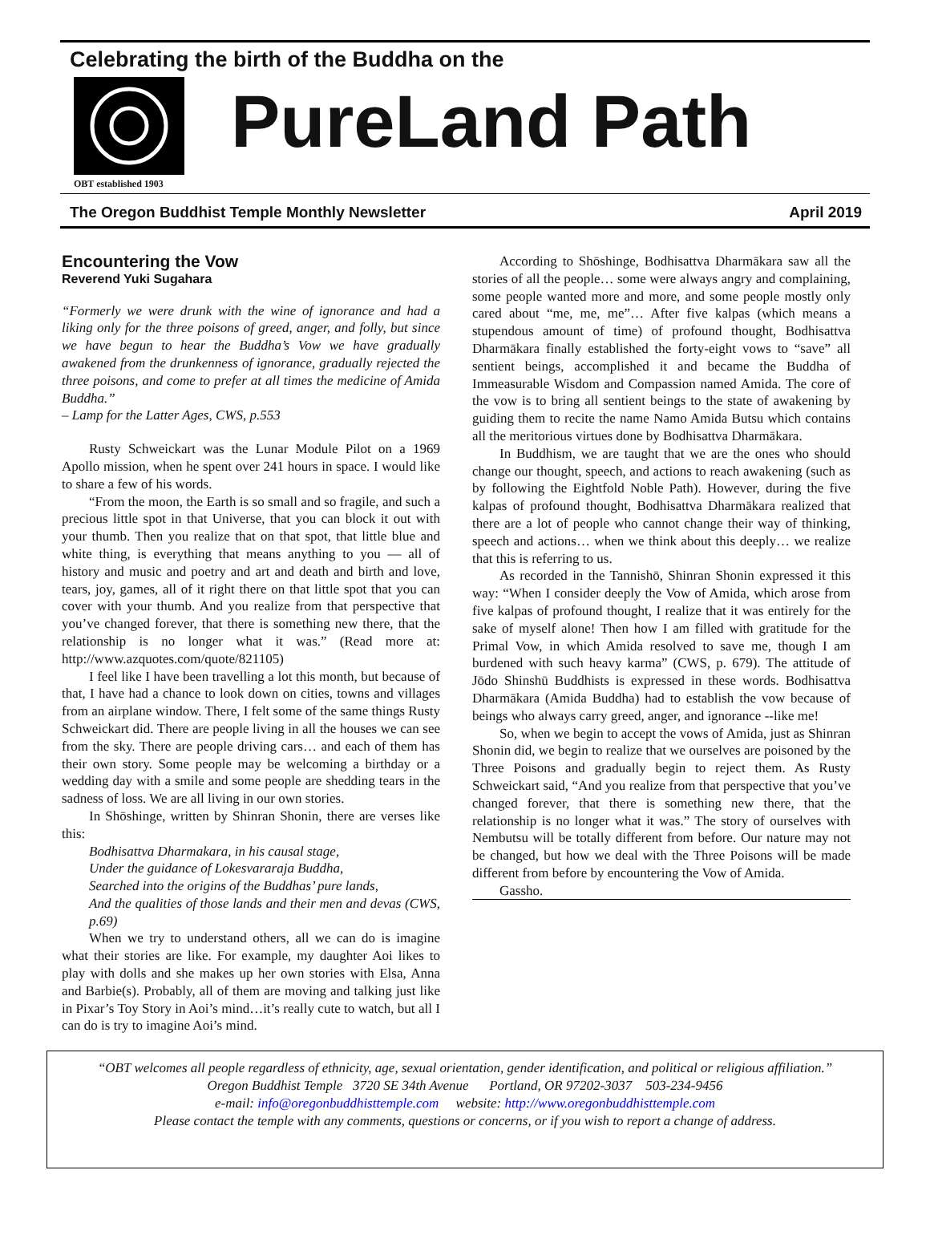Celebrating the birth of the Buddha on the
OBT established 1903
PureLand Path
The Oregon Buddhist Temple Monthly Newsletter April 2019
Encountering the Vow
Reverend Yuki Sugahara
“Formerly we were drunk with the wine of ignorance and had a liking only for the three poisons of greed, anger, and folly, but since we have begun to hear the Buddha’s Vow we have gradually awakened from the drunkenness of ignorance, gradually rejected the three poisons, and come to prefer at all times the medicine of Amida Buddha.”
– Lamp for the Latter Ages, CWS, p.553
Rusty Schweickart was the Lunar Module Pilot on a 1969 Apollo mission, when he spent over 241 hours in space. I would like to share a few of his words.
“From the moon, the Earth is so small and so fragile, and such a precious little spot in that Universe, that you can block it out with your thumb. Then you realize that on that spot, that little blue and white thing, is everything that means anything to you — all of history and music and poetry and art and death and birth and love, tears, joy, games, all of it right there on that little spot that you can cover with your thumb. And you realize from that perspective that you’ve changed forever, that there is something new there, that the relationship is no longer what it was.” (Read more at: http://www.azquotes.com/quote/821105)
I feel like I have been travelling a lot this month, but because of that, I have had a chance to look down on cities, towns and villages from an airplane window. There, I felt some of the same things Rusty Schweickart did. There are people living in all the houses we can see from the sky. There are people driving cars… and each of them has their own story. Some people may be welcoming a birthday or a wedding day with a smile and some people are shedding tears in the sadness of loss. We are all living in our own stories.
In Shōshinge, written by Shinran Shonin, there are verses like this:
Bodhisattva Dharmakara, in his causal stage,
Under the guidance of Lokesvararaja Buddha,
Searched into the origins of the Buddhas’ pure lands,
And the qualities of those lands and their men and devas (CWS, p.69)
When we try to understand others, all we can do is imagine what their stories are like. For example, my daughter Aoi likes to play with dolls and she makes up her own stories with Elsa, Anna and Barbie(s). Probably, all of them are moving and talking just like in Pixar’s Toy Story in Aoi’s mind…it’s really cute to watch, but all I can do is try to imagine Aoi’s mind.
According to Shōshinge, Bodhisattva Dharmākara saw all the stories of all the people… some were always angry and complaining, some people wanted more and more, and some people mostly only cared about “me, me, me”… After five kalpas (which means a stupendous amount of time) of profound thought, Bodhisattva Dharmākara finally established the forty-eight vows to “save” all sentient beings, accomplished it and became the Buddha of Immeasurable Wisdom and Compassion named Amida. The core of the vow is to bring all sentient beings to the state of awakening by guiding them to recite the name Namo Amida Butsu which contains all the meritorious virtues done by Bodhisattva Dharmākara.
In Buddhism, we are taught that we are the ones who should change our thought, speech, and actions to reach awakening (such as by following the Eightfold Noble Path). However, during the five kalpas of profound thought, Bodhisattva Dharmākara realized that there are a lot of people who cannot change their way of thinking, speech and actions… when we think about this deeply… we realize that this is referring to us.
As recorded in the Tannishō, Shinran Shonin expressed it this way: “When I consider deeply the Vow of Amida, which arose from five kalpas of profound thought, I realize that it was entirely for the sake of myself alone! Then how I am filled with gratitude for the Primal Vow, in which Amida resolved to save me, though I am burdened with such heavy karma” (CWS, p. 679). The attitude of Jōdo Shinshū Buddhists is expressed in these words. Bodhisattva Dharmākara (Amida Buddha) had to establish the vow because of beings who always carry greed, anger, and ignorance --like me!
So, when we begin to accept the vows of Amida, just as Shinran Shonin did, we begin to realize that we ourselves are poisoned by the Three Poisons and gradually begin to reject them. As Rusty Schweickart said, “And you realize from that perspective that you’ve changed forever, that there is something new there, that the relationship is no longer what it was.” The story of ourselves with Nembutsu will be totally different from before. Our nature may not be changed, but how we deal with the Three Poisons will be made different from before by encountering the Vow of Amida.
Gassho.
“OBT welcomes all people regardless of ethnicity, age, sexual orientation, gender identification, and political or religious affiliation.”
Oregon Buddhist Temple 3720 SE 34th Avenue Portland, OR 97202-3037 503-234-9456
e-mail: info@oregonbuddhisttemple.com website: http://www.oregonbuddhisttemple.com
Please contact the temple with any comments, questions or concerns, or if you wish to report a change of address.